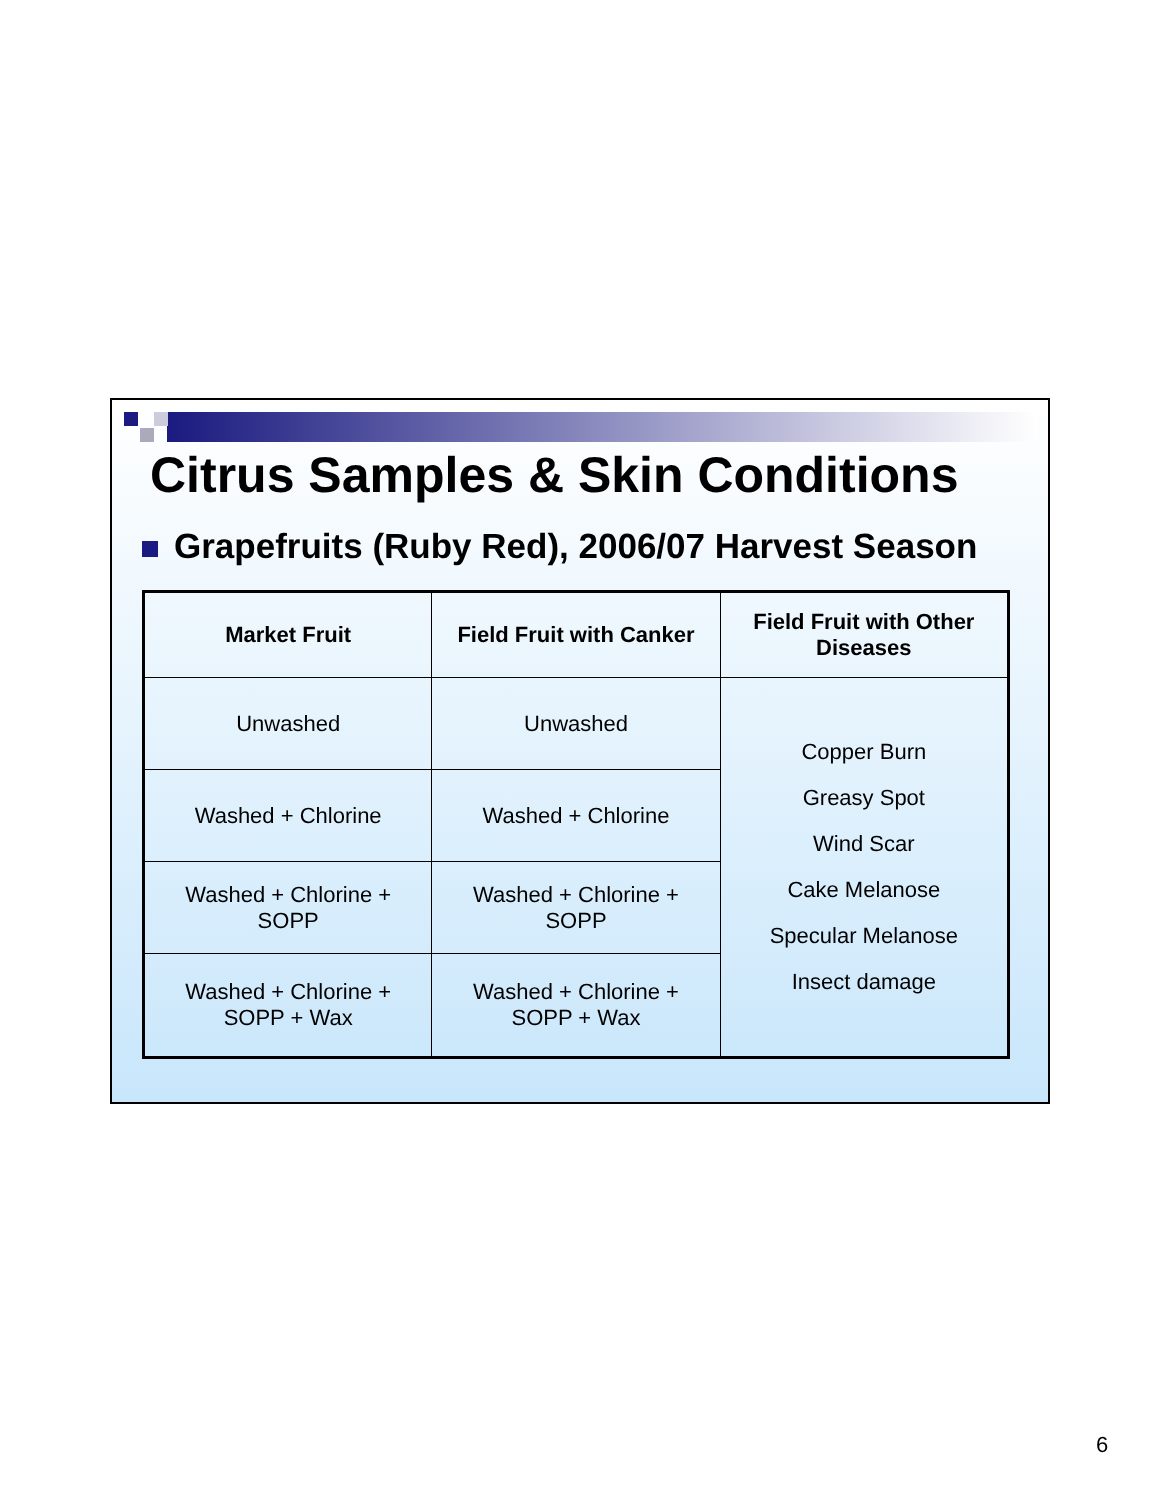Citrus Samples & Skin Conditions
Grapefruits (Ruby Red), 2006/07 Harvest Season
| Market Fruit | Field Fruit with Canker | Field Fruit with Other Diseases |
| --- | --- | --- |
| Unwashed | Unwashed | Copper Burn Greasy Spot Wind Scar Cake Melanose Specular Melanose Insect damage |
| Washed + Chlorine | Washed + Chlorine | |
| Washed + Chlorine + SOPP | Washed + Chlorine + SOPP | |
| Washed + Chlorine + SOPP + Wax | Washed + Chlorine + SOPP + Wax | |
6